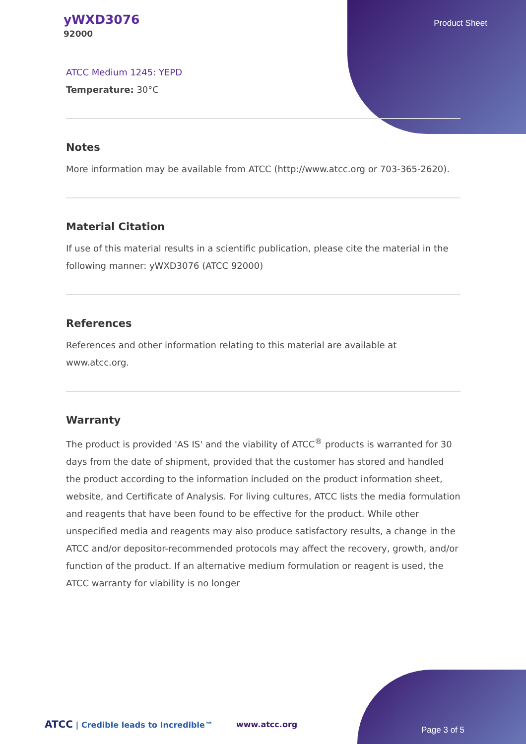yWXD3076
92000
Product Sheet
ATCC Medium 1245: YEPD
Temperature: 30°C
Notes
More information may be available from ATCC (http://www.atcc.org or 703-365-2620).
Material Citation
If use of this material results in a scientific publication, please cite the material in the following manner: yWXD3076 (ATCC 92000)
References
References and other information relating to this material are available at www.atcc.org.
Warranty
The product is provided 'AS IS' and the viability of ATCC<sup>®</sup> products is warranted for 30 days from the date of shipment, provided that the customer has stored and handled the product according to the information included on the product information sheet, website, and Certificate of Analysis. For living cultures, ATCC lists the media formulation and reagents that have been found to be effective for the product. While other unspecified media and reagents may also produce satisfactory results, a change in the ATCC and/or depositor-recommended protocols may affect the recovery, growth, and/or function of the product. If an alternative medium formulation or reagent is used, the ATCC warranty for viability is no longer
ATCC | Credible leads to Incredible™
www.atcc.org
Page 3 of 5